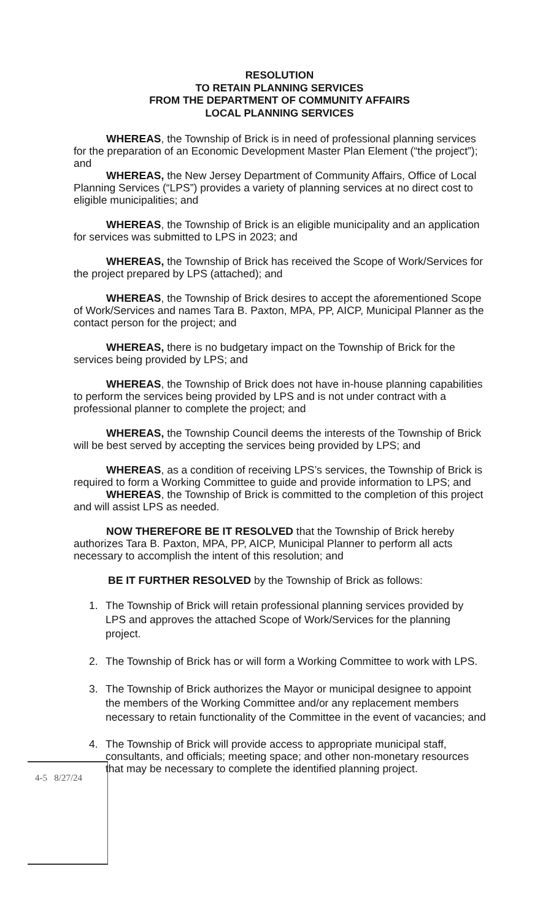RESOLUTION
TO RETAIN PLANNING SERVICES
FROM THE DEPARTMENT OF COMMUNITY AFFAIRS
LOCAL PLANNING SERVICES
WHEREAS, the Township of Brick is in need of professional planning services for the preparation of an Economic Development Master Plan Element (“the project”); and
WHEREAS, the New Jersey Department of Community Affairs, Office of Local Planning Services (“LPS”) provides a variety of planning services at no direct cost to eligible municipalities; and
WHEREAS, the Township of Brick is an eligible municipality and an application for services was submitted to LPS in 2023; and
WHEREAS, the Township of Brick has received the Scope of Work/Services for the project prepared by LPS (attached); and
WHEREAS, the Township of Brick desires to accept the aforementioned Scope of Work/Services and names Tara B. Paxton, MPA, PP, AICP, Municipal Planner as the contact person for the project; and
WHEREAS, there is no budgetary impact on the Township of Brick for the services being provided by LPS; and
WHEREAS, the Township of Brick does not have in-house planning capabilities to perform the services being provided by LPS and is not under contract with a professional planner to complete the project; and
WHEREAS, the Township Council deems the interests of the Township of Brick will be best served by accepting the services being provided by LPS; and
WHEREAS, as a condition of receiving LPS’s services, the Township of Brick is required to form a Working Committee to guide and provide information to LPS; and
WHEREAS, the Township of Brick is committed to the completion of this project and will assist LPS as needed.
NOW THEREFORE BE IT RESOLVED that the Township of Brick hereby authorizes Tara B. Paxton, MPA, PP, AICP, Municipal Planner to perform all acts necessary to accomplish the intent of this resolution; and
BE IT FURTHER RESOLVED by the Township of Brick as follows:
1. The Township of Brick will retain professional planning services provided by LPS and approves the attached Scope of Work/Services for the planning project.
2. The Township of Brick has or will form a Working Committee to work with LPS.
3. The Township of Brick authorizes the Mayor or municipal designee to appoint the members of the Working Committee and/or any replacement members necessary to retain functionality of the Committee in the event of vacancies; and
4. The Township of Brick will provide access to appropriate municipal staff, consultants, and officials; meeting space; and other non-monetary resources that may be necessary to complete the identified planning project.
4-5 8/27/24